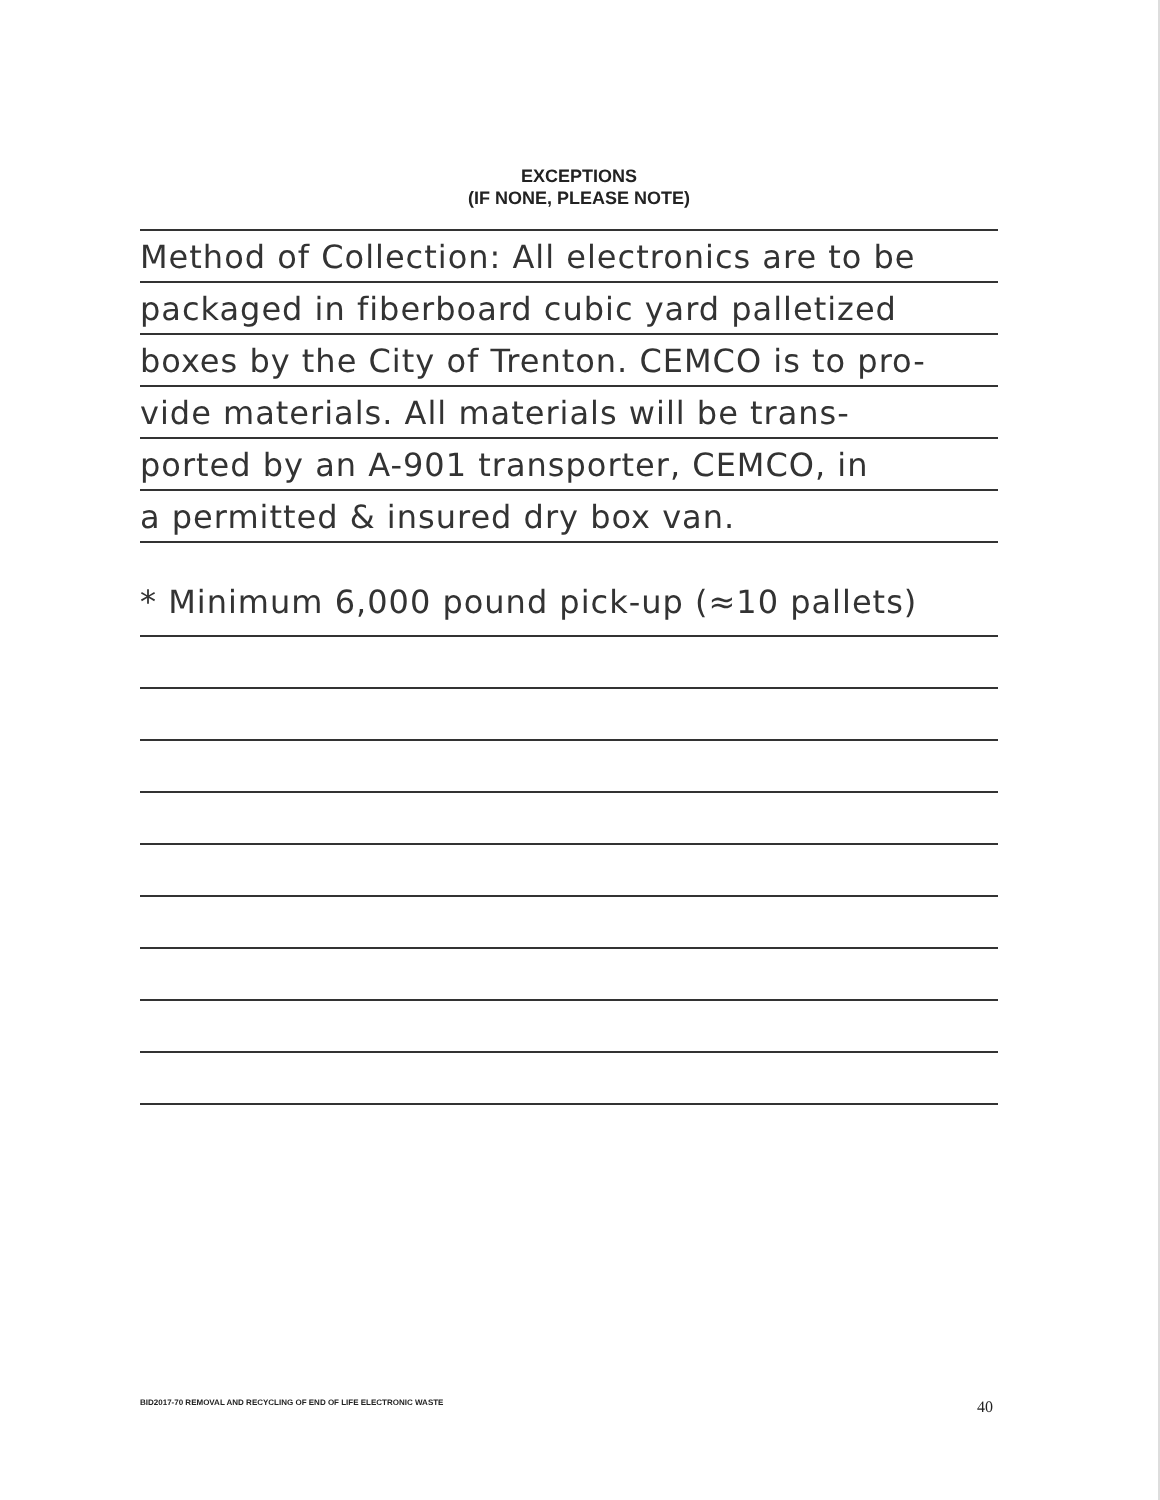EXCEPTIONS
(IF NONE, PLEASE NOTE)
Method of Collection: All electronics are to be
packaged in fiberboard cubic yard palletized
boxes by the City of Trenton. CEMCO is to pro-
vide materials. All materials will be trans-
ported by an A-901 transporter, CEMCO, in
a permitted & insured dry box van.
* Minimum 6,000 pound pick-up (≈10 pallets)
BID2017-70 REMOVAL AND RECYCLING OF END OF LIFE ELECTRONIC WASTE 40